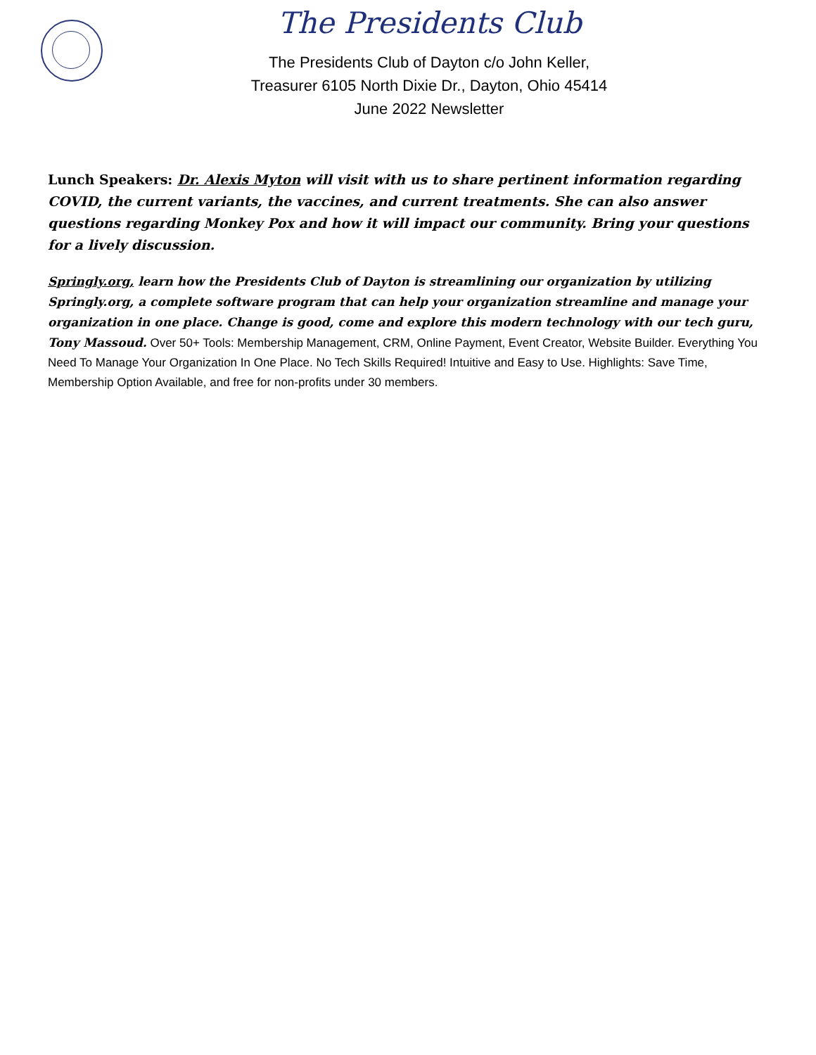The Presidents Club
The Presidents Club of Dayton c/o John Keller,
Treasurer 6105 North Dixie Dr., Dayton, Ohio 45414
June 2022 Newsletter
Lunch Speakers: Dr. Alexis Myton will visit with us to share pertinent information regarding COVID, the current variants, the vaccines, and current treatments. She can also answer questions regarding Monkey Pox and how it will impact our community. Bring your questions for a lively discussion.
Springly.org, learn how the Presidents Club of Dayton is streamlining our organization by utilizing Springly.org, a complete software program that can help your organization streamline and manage your organization in one place. Change is good, come and explore this modern technology with our tech guru, Tony Massoud. Over 50+ Tools: Membership Management, CRM, Online Payment, Event Creator, Website Builder. Everything You Need To Manage Your Organization In One Place. No Tech Skills Required! Intuitive and Easy to Use. Highlights: Save Time, Membership Option Available, and free for non-profits under 30 members.